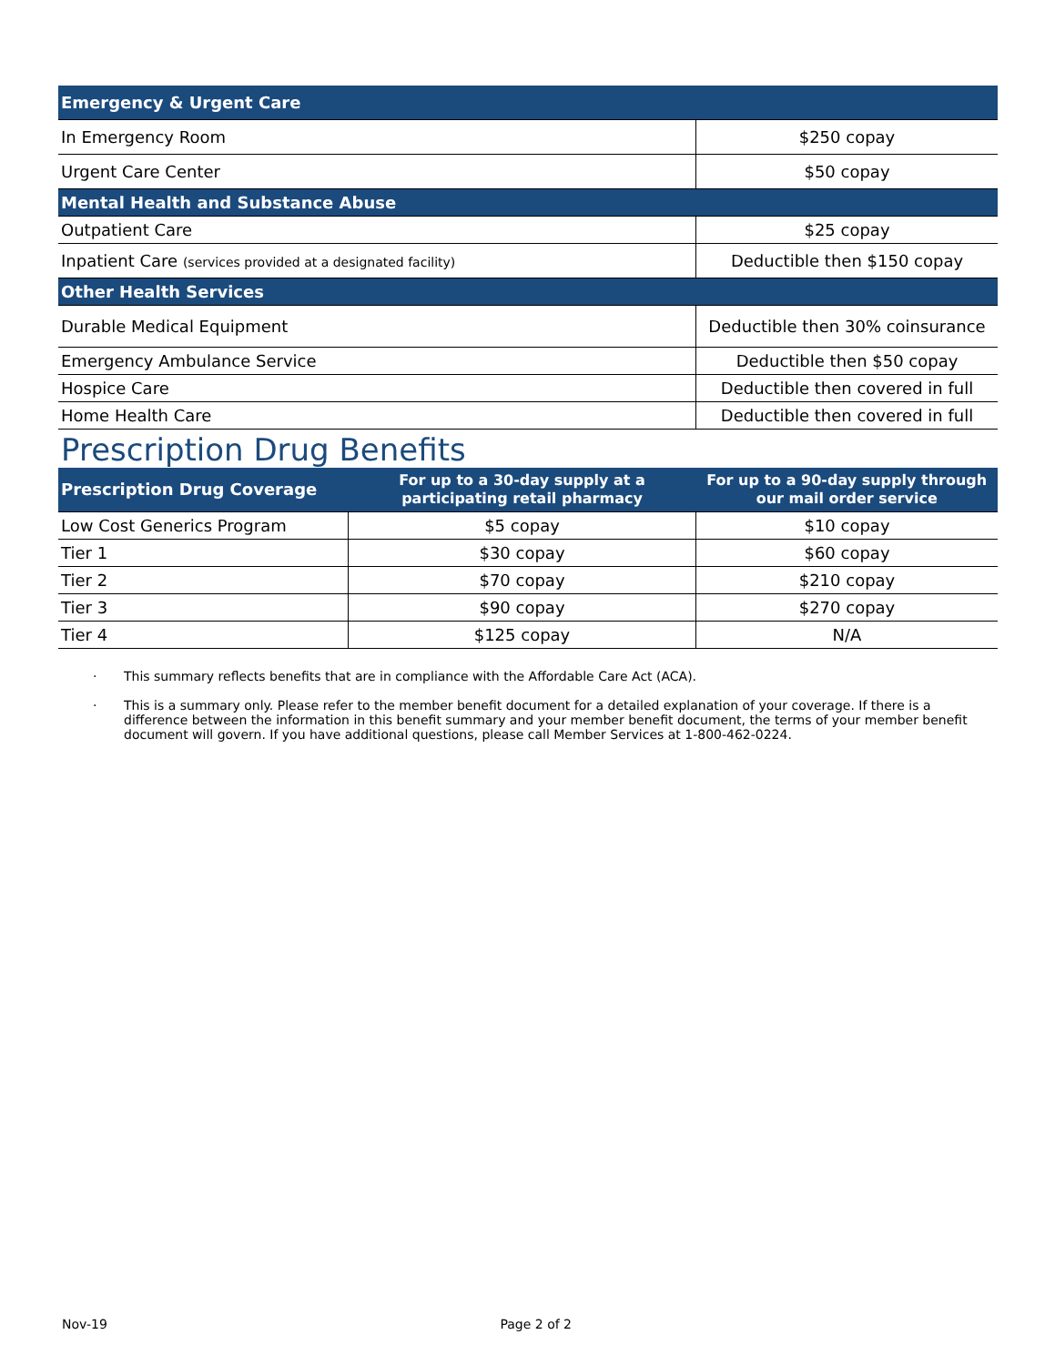| Emergency & Urgent Care | |
| --- | --- |
| In Emergency Room | $250 copay |
| Urgent Care Center | $50 copay |
| Mental Health and Substance Abuse | |
| Outpatient Care | $25 copay |
| Inpatient Care (services provided at a designated facility) | Deductible then $150 copay |
| Other Health Services | |
| Durable Medical Equipment | Deductible then 30% coinsurance |
| Emergency Ambulance Service | Deductible then $50 copay |
| Hospice Care | Deductible then covered in full |
| Home Health Care | Deductible then covered in full |
Prescription Drug Benefits
| Prescription Drug Coverage | For up to a 30-day supply at a participating retail pharmacy | For up to a 90-day supply through our mail order service |
| --- | --- | --- |
| Low Cost Generics Program | $5 copay | $10 copay |
| Tier 1 | $30 copay | $60 copay |
| Tier 2 | $70 copay | $210 copay |
| Tier 3 | $90 copay | $270 copay |
| Tier 4 | $125 copay | N/A |
· This summary reflects benefits that are in compliance with the Affordable Care Act (ACA).
· This is a summary only. Please refer to the member benefit document for a detailed explanation of your coverage. If there is a difference between the information in this benefit summary and your member benefit document, the terms of your member benefit document will govern. If you have additional questions, please call Member Services at 1-800-462-0224.
Nov-19 Page 2 of 2